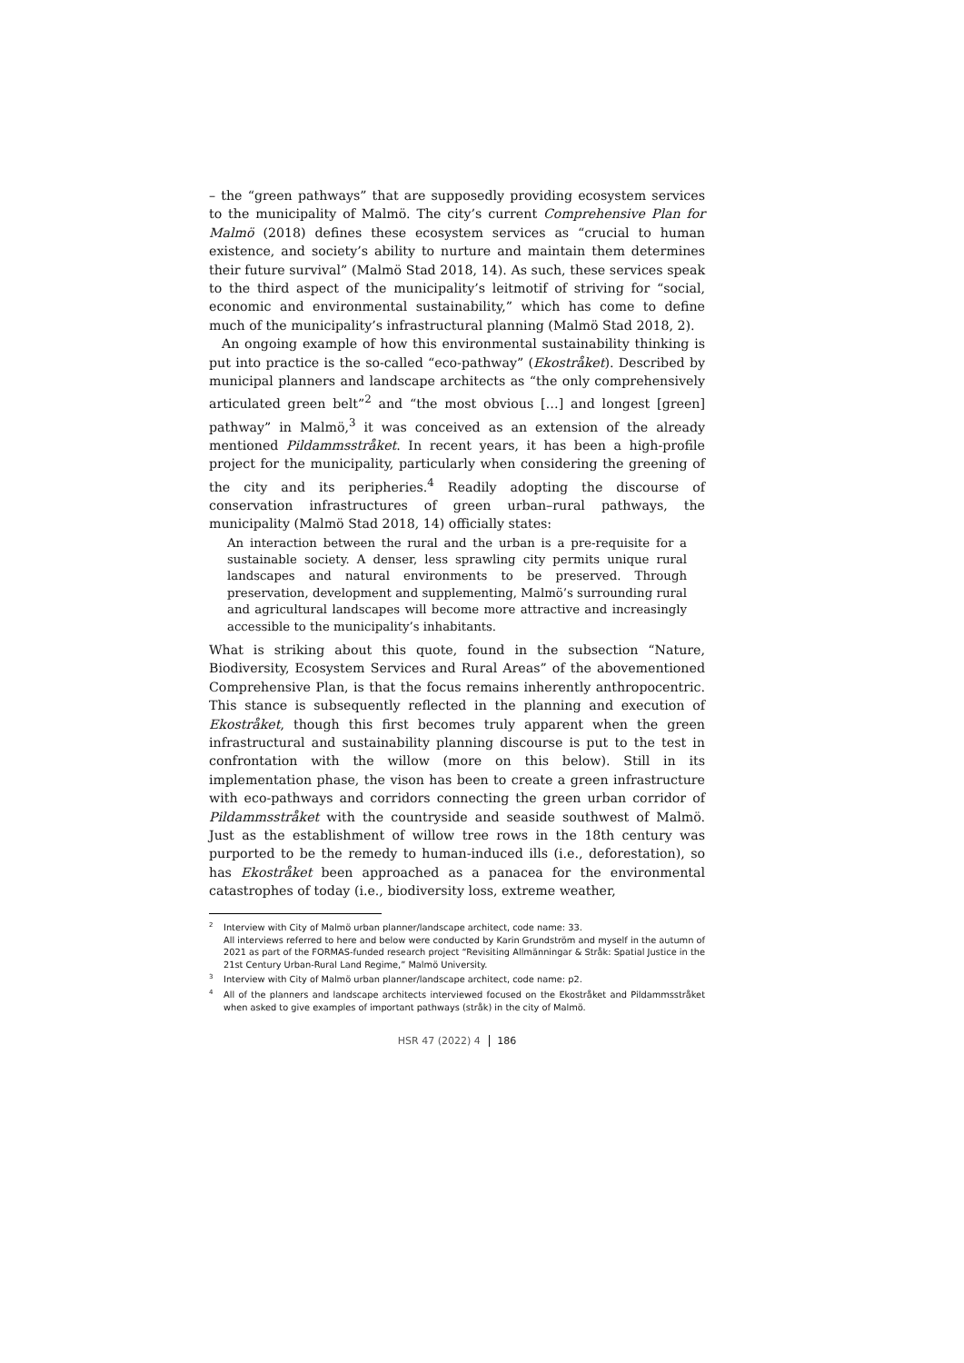– the “green pathways” that are supposedly providing ecosystem services to the municipality of Malmö. The city’s current Comprehensive Plan for Malmö (2018) defines these ecosystem services as “crucial to human existence, and society’s ability to nurture and maintain them determines their future survival” (Malmö Stad 2018, 14). As such, these services speak to the third aspect of the municipality’s leitmotif of striving for “social, economic and environmental sustainability,” which has come to define much of the municipality’s infrastructural planning (Malmö Stad 2018, 2).
An ongoing example of how this environmental sustainability thinking is put into practice is the so-called “eco-pathway” (Ekostråket). Described by municipal planners and landscape architects as “the only comprehensively articulated green belt”<sup>2</sup> and “the most obvious […] and longest [green] pathway” in Malmö,<sup>3</sup> it was conceived as an extension of the already mentioned Pildammsstråket. In recent years, it has been a high-profile project for the municipality, particularly when considering the greening of the city and its peripheries.<sup>4</sup> Readily adopting the discourse of conservation infrastructures of green urban–rural pathways, the municipality (Malmö Stad 2018, 14) officially states:
An interaction between the rural and the urban is a pre-requisite for a sustainable society. A denser, less sprawling city permits unique rural landscapes and natural environments to be preserved. Through preservation, development and supplementing, Malmö’s surrounding rural and agricultural landscapes will become more attractive and increasingly accessible to the municipality’s inhabitants.
What is striking about this quote, found in the subsection “Nature, Biodiversity, Ecosystem Services and Rural Areas” of the abovementioned Comprehensive Plan, is that the focus remains inherently anthropocentric. This stance is subsequently reflected in the planning and execution of Ekostråket, though this first becomes truly apparent when the green infrastructural and sustainability planning discourse is put to the test in confrontation with the willow (more on this below). Still in its implementation phase, the vison has been to create a green infrastructure with eco-pathways and corridors connecting the green urban corridor of Pildammsstråket with the countryside and seaside southwest of Malmö. Just as the establishment of willow tree rows in the 18th century was purported to be the remedy to human-induced ills (i.e., deforestation), so has Ekostråket been approached as a panacea for the environmental catastrophes of today (i.e., biodiversity loss, extreme weather,
<sup>2</sup> Interview with City of Malmö urban planner/landscape architect, code name: 33.
All interviews referred to here and below were conducted by Karin Grundström and myself in the autumn of 2021 as part of the FORMAS-funded research project “Revisiting Allmänningar & Stråk: Spatial Justice in the 21st Century Urban-Rural Land Regime,” Malmö University.
<sup>3</sup> Interview with City of Malmö urban planner/landscape architect, code name: p2.
<sup>4</sup> All of the planners and landscape architects interviewed focused on the Ekostråket and Pildammsstråket when asked to give examples of important pathways (stråk) in the city of Malmö.
HSR 47 (2022) 4 186